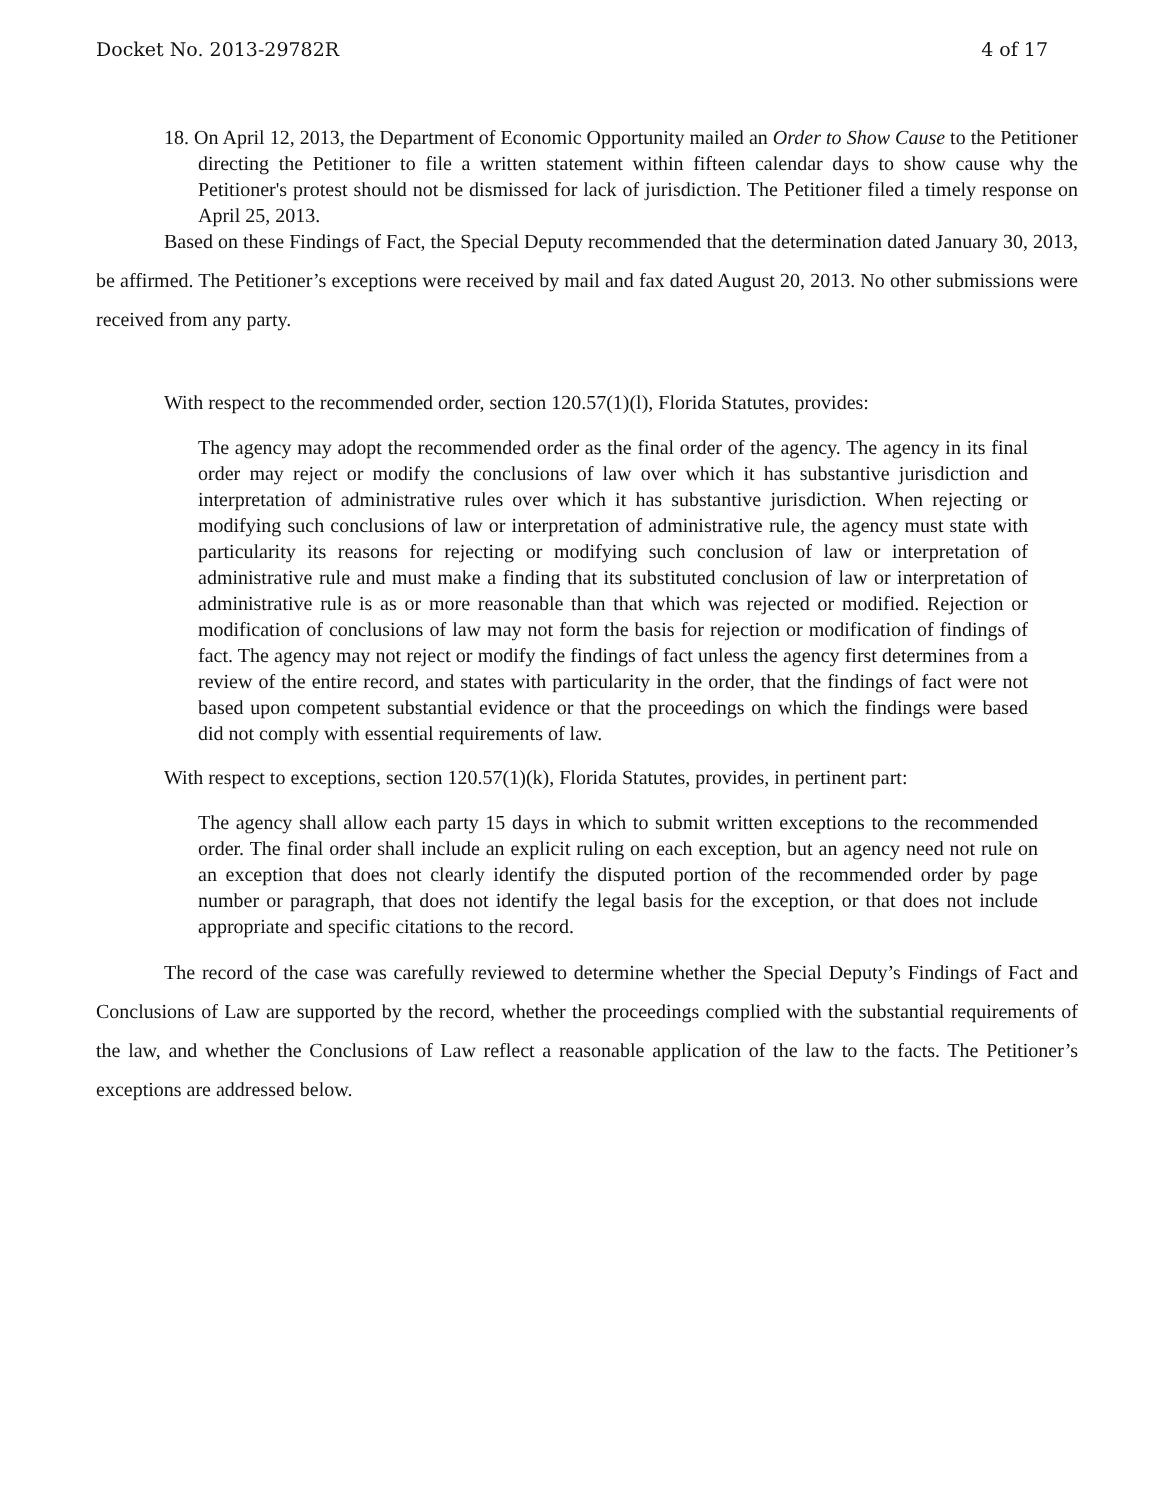Docket No. 2013-29782R 4 of 17
18. On April 12, 2013, the Department of Economic Opportunity mailed an Order to Show Cause to the Petitioner directing the Petitioner to file a written statement within fifteen calendar days to show cause why the Petitioner's protest should not be dismissed for lack of jurisdiction. The Petitioner filed a timely response on April 25, 2013.
Based on these Findings of Fact, the Special Deputy recommended that the determination dated January 30, 2013, be affirmed. The Petitioner’s exceptions were received by mail and fax dated August 20, 2013. No other submissions were received from any party.
With respect to the recommended order, section 120.57(1)(l), Florida Statutes, provides:
The agency may adopt the recommended order as the final order of the agency. The agency in its final order may reject or modify the conclusions of law over which it has substantive jurisdiction and interpretation of administrative rules over which it has substantive jurisdiction. When rejecting or modifying such conclusions of law or interpretation of administrative rule, the agency must state with particularity its reasons for rejecting or modifying such conclusion of law or interpretation of administrative rule and must make a finding that its substituted conclusion of law or interpretation of administrative rule is as or more reasonable than that which was rejected or modified. Rejection or modification of conclusions of law may not form the basis for rejection or modification of findings of fact. The agency may not reject or modify the findings of fact unless the agency first determines from a review of the entire record, and states with particularity in the order, that the findings of fact were not based upon competent substantial evidence or that the proceedings on which the findings were based did not comply with essential requirements of law.
With respect to exceptions, section 120.57(1)(k), Florida Statutes, provides, in pertinent part:
The agency shall allow each party 15 days in which to submit written exceptions to the recommended order. The final order shall include an explicit ruling on each exception, but an agency need not rule on an exception that does not clearly identify the disputed portion of the recommended order by page number or paragraph, that does not identify the legal basis for the exception, or that does not include appropriate and specific citations to the record.
The record of the case was carefully reviewed to determine whether the Special Deputy’s Findings of Fact and Conclusions of Law are supported by the record, whether the proceedings complied with the substantial requirements of the law, and whether the Conclusions of Law reflect a reasonable application of the law to the facts. The Petitioner’s exceptions are addressed below.